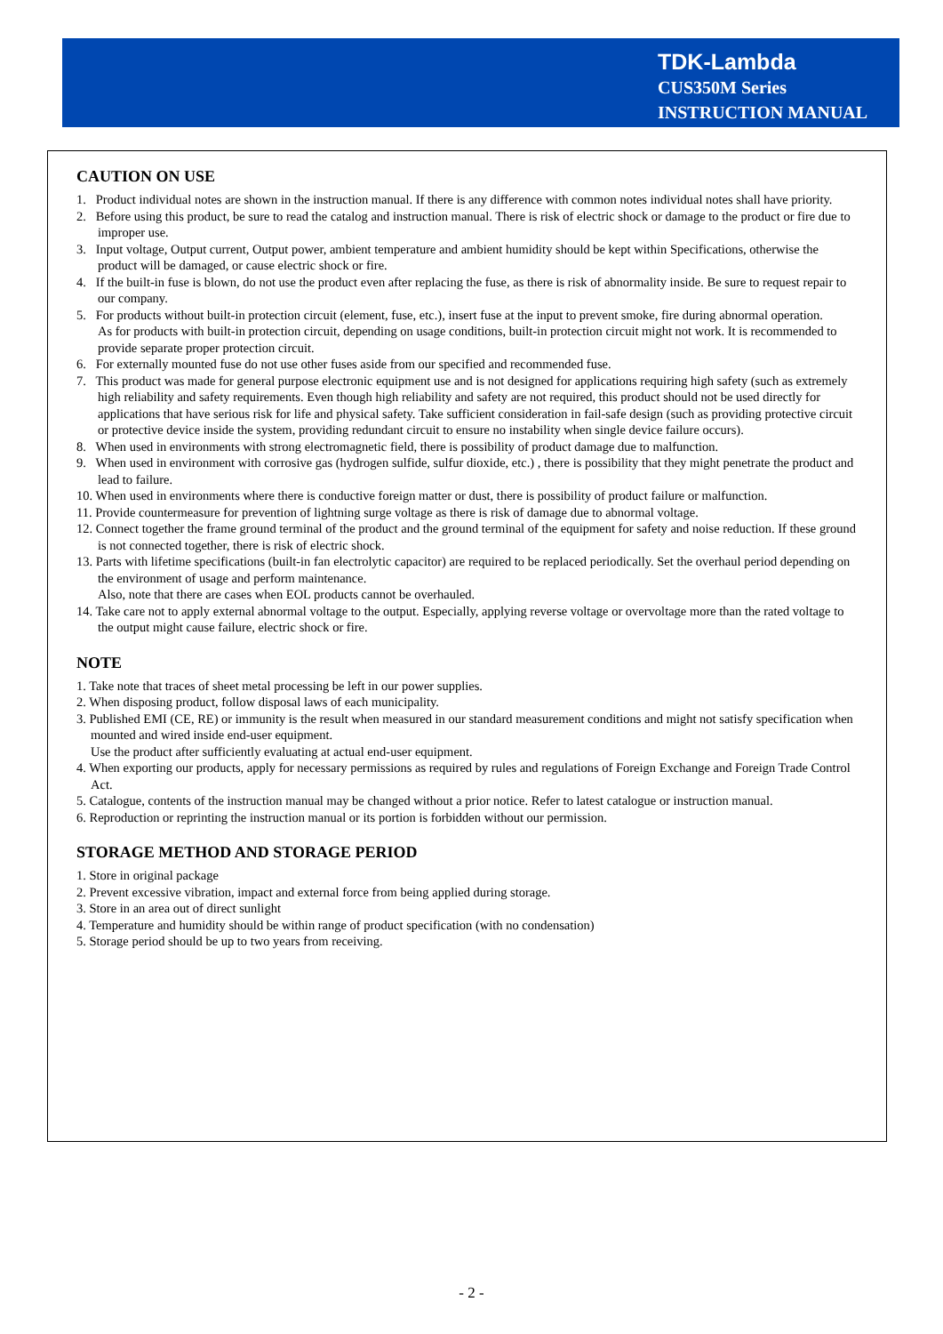TDK-Lambda
CUS350M Series
INSTRUCTION MANUAL
CAUTION ON USE
1. Product individual notes are shown in the instruction manual. If there is any difference with common notes individual notes shall have priority.
2. Before using this product, be sure to read the catalog and instruction manual. There is risk of electric shock or damage to the product or fire due to improper use.
3. Input voltage, Output current, Output power, ambient temperature and ambient humidity should be kept within Specifications, otherwise the product will be damaged, or cause electric shock or fire.
4. If the built-in fuse is blown, do not use the product even after replacing the fuse, as there is risk of abnormality inside. Be sure to request repair to our company.
5. For products without built-in protection circuit (element, fuse, etc.), insert fuse at the input to prevent smoke, fire during abnormal operation.
As for products with built-in protection circuit, depending on usage conditions, built-in protection circuit might not work. It is recommended to provide separate proper protection circuit.
6. For externally mounted fuse do not use other fuses aside from our specified and recommended fuse.
7. This product was made for general purpose electronic equipment use and is not designed for applications requiring high safety (such as extremely high reliability and safety requirements. Even though high reliability and safety are not required, this product should not be used directly for applications that have serious risk for life and physical safety. Take sufficient consideration in fail-safe design (such as providing protective circuit or protective device inside the system, providing redundant circuit to ensure no instability when single device failure occurs).
8. When used in environments with strong electromagnetic field, there is possibility of product damage due to malfunction.
9. When used in environment with corrosive gas (hydrogen sulfide, sulfur dioxide, etc.) , there is possibility that they might penetrate the product and lead to failure.
10. When used in environments where there is conductive foreign matter or dust, there is possibility of product failure or malfunction.
11. Provide countermeasure for prevention of lightning surge voltage as there is risk of damage due to abnormal voltage.
12. Connect together the frame ground terminal of the product and the ground terminal of the equipment for safety and noise reduction. If these ground is not connected together, there is risk of electric shock.
13. Parts with lifetime specifications (built-in fan electrolytic capacitor) are required to be replaced periodically. Set the overhaul period depending on the environment of usage and perform maintenance.
Also, note that there are cases when EOL products cannot be overhauled.
14. Take care not to apply external abnormal voltage to the output. Especially, applying reverse voltage or overvoltage more than the rated voltage to the output might cause failure, electric shock or fire.
NOTE
1. Take note that traces of sheet metal processing be left in our power supplies.
2. When disposing product, follow disposal laws of each municipality.
3. Published EMI (CE, RE) or immunity is the result when measured in our standard measurement conditions and might not satisfy specification when mounted and wired inside end-user equipment.
Use the product after sufficiently evaluating at actual end-user equipment.
4. When exporting our products, apply for necessary permissions as required by rules and regulations of Foreign Exchange and Foreign Trade Control Act.
5. Catalogue, contents of the instruction manual may be changed without a prior notice. Refer to latest catalogue or instruction manual.
6. Reproduction or reprinting the instruction manual or its portion is forbidden without our permission.
STORAGE METHOD AND STORAGE PERIOD
1. Store in original package
2. Prevent excessive vibration, impact and external force from being applied during storage.
3. Store in an area out of direct sunlight
4. Temperature and humidity should be within range of product specification (with no condensation)
5. Storage period should be up to two years from receiving.
- 2 -